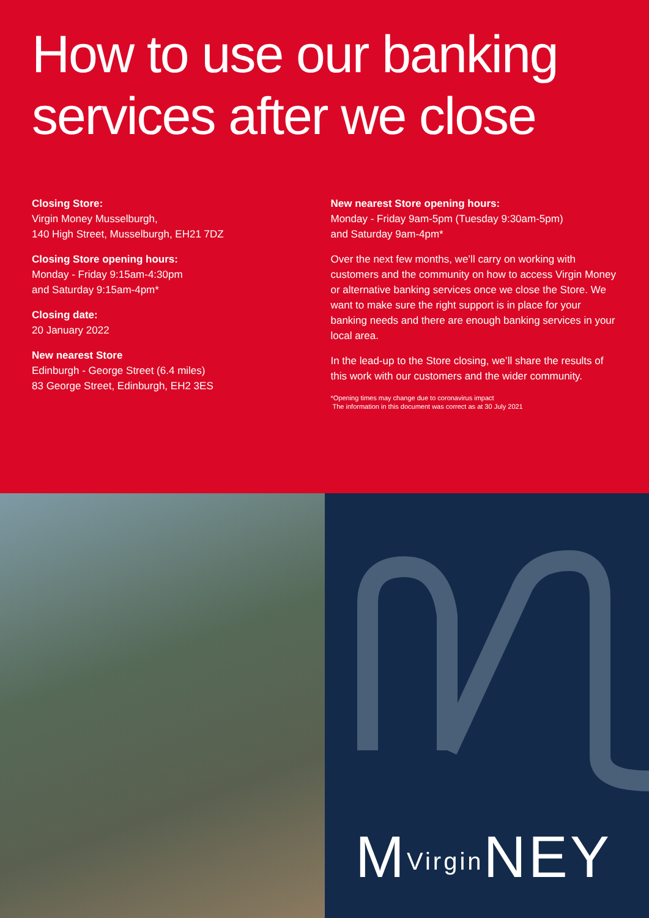How to use our banking services after we close
Closing Store:
Virgin Money Musselburgh,
140 High Street, Musselburgh, EH21 7DZ
Closing Store opening hours:
Monday - Friday 9:15am-4:30pm
and Saturday 9:15am-4pm*
Closing date:
20 January 2022
New nearest Store
Edinburgh - George Street (6.4 miles)
83 George Street, Edinburgh, EH2 3ES
New nearest Store opening hours:
Monday - Friday 9am-5pm (Tuesday 9:30am-5pm)
and Saturday 9am-4pm*
Over the next few months, we’ll carry on working with customers and the community on how to access Virgin Money or alternative banking services once we close the Store. We want to make sure the right support is in place for your banking needs and there are enough banking services in your local area.
In the lead-up to the Store closing, we’ll share the results of this work with our customers and the wider community.
*Opening times may change due to coronavirus impact
The information in this document was correct as at 30 July 2021
MVirgin NEY